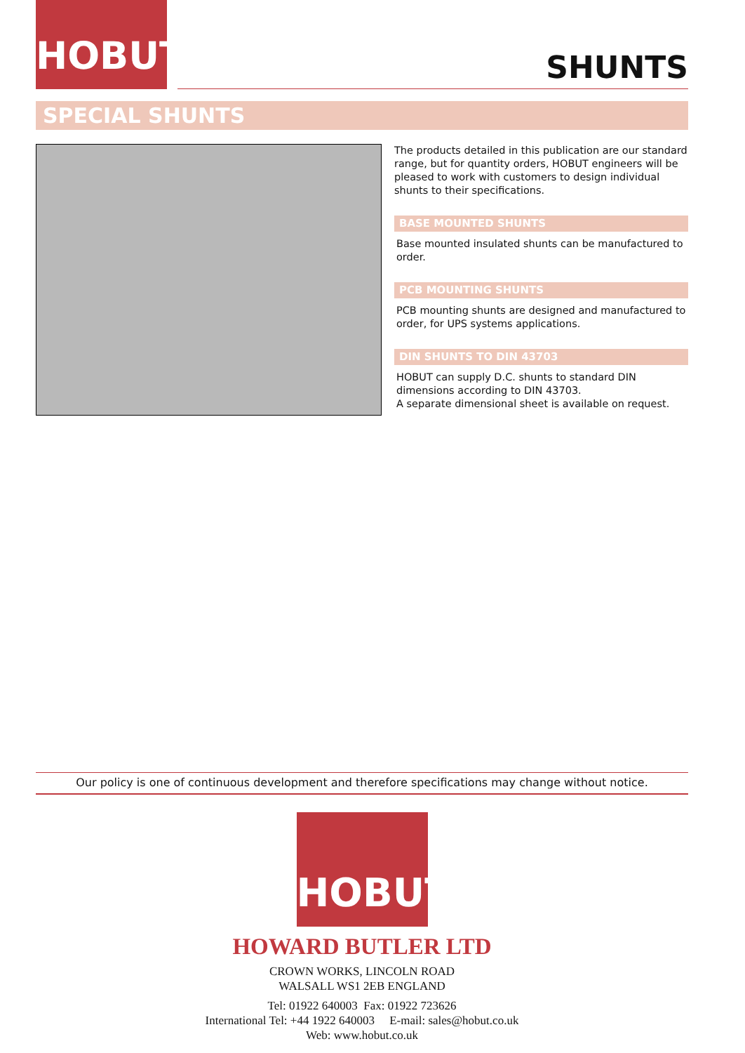HOBUT
SHUNTS
SPECIAL SHUNTS
The products detailed in this publication are our standard range, but for quantity orders, HOBUT engineers will be pleased to work with customers to design individual shunts to their specifications.
BASE MOUNTED SHUNTS
Base mounted insulated shunts can be manufactured to order.
PCB MOUNTING SHUNTS
PCB mounting shunts are designed and manufactured to order, for UPS systems applications.
DIN SHUNTS TO DIN 43703
HOBUT can supply D.C. shunts to standard DIN dimensions according to DIN 43703.
A separate dimensional sheet is available on request.
Our policy is one of continuous development and therefore specifications may change without notice.
HOBUT
HOWARD BUTLER LTD
CROWN WORKS, LINCOLN ROAD
WALSALL WS1 2EB ENGLAND
Tel: 01922 640003 Fax: 01922 723626
International Tel: +44 1922 640003 E-mail: sales@hobut.co.uk
Web: www.hobut.co.uk